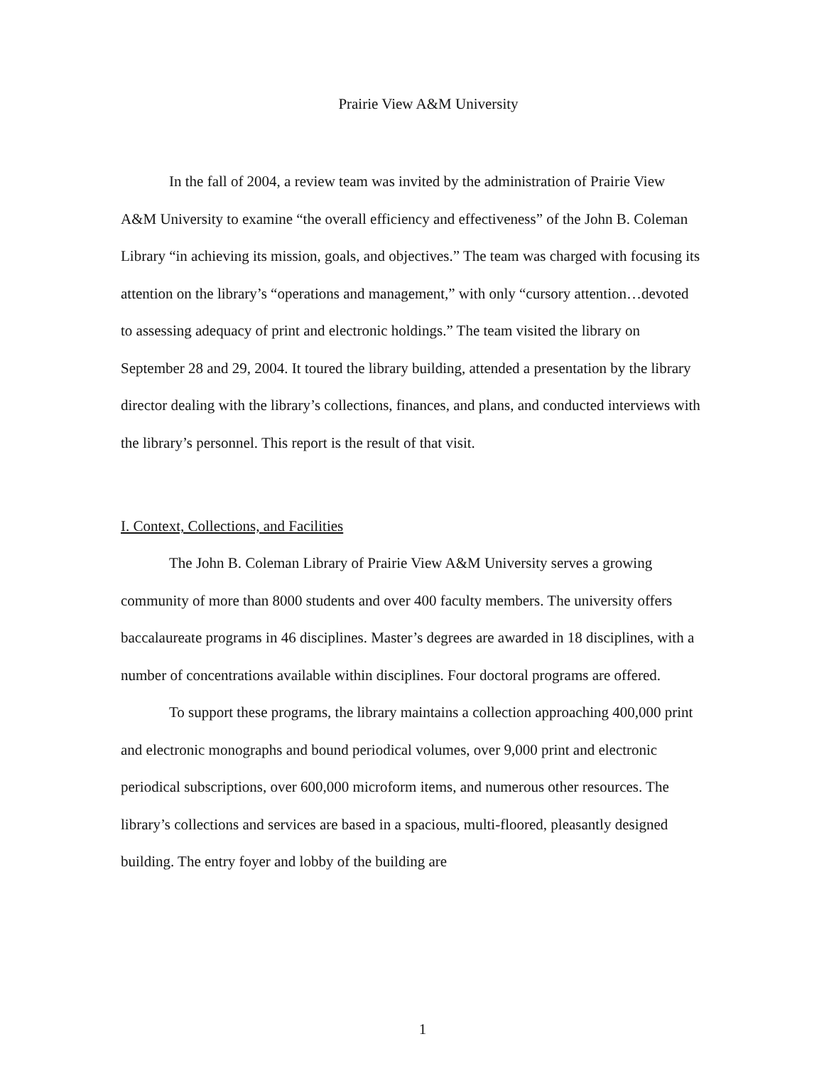Prairie View A&M University
In the fall of 2004, a review team was invited by the administration of Prairie View A&M University to examine “the overall efficiency and effectiveness” of the John B. Coleman Library “in achieving its mission, goals, and objectives.” The team was charged with focusing its attention on the library’s “operations and management,” with only “cursory attention…devoted to assessing adequacy of print and electronic holdings.” The team visited the library on September 28 and 29, 2004. It toured the library building, attended a presentation by the library director dealing with the library’s collections, finances, and plans, and conducted interviews with the library’s personnel. This report is the result of that visit.
I. Context, Collections, and Facilities
The John B. Coleman Library of Prairie View A&M University serves a growing community of more than 8000 students and over 400 faculty members. The university offers baccalaureate programs in 46 disciplines. Master’s degrees are awarded in 18 disciplines, with a number of concentrations available within disciplines. Four doctoral programs are offered.
To support these programs, the library maintains a collection approaching 400,000 print and electronic monographs and bound periodical volumes, over 9,000 print and electronic periodical subscriptions, over 600,000 microform items, and numerous other resources. The library’s collections and services are based in a spacious, multi-floored, pleasantly designed building. The entry foyer and lobby of the building are
1